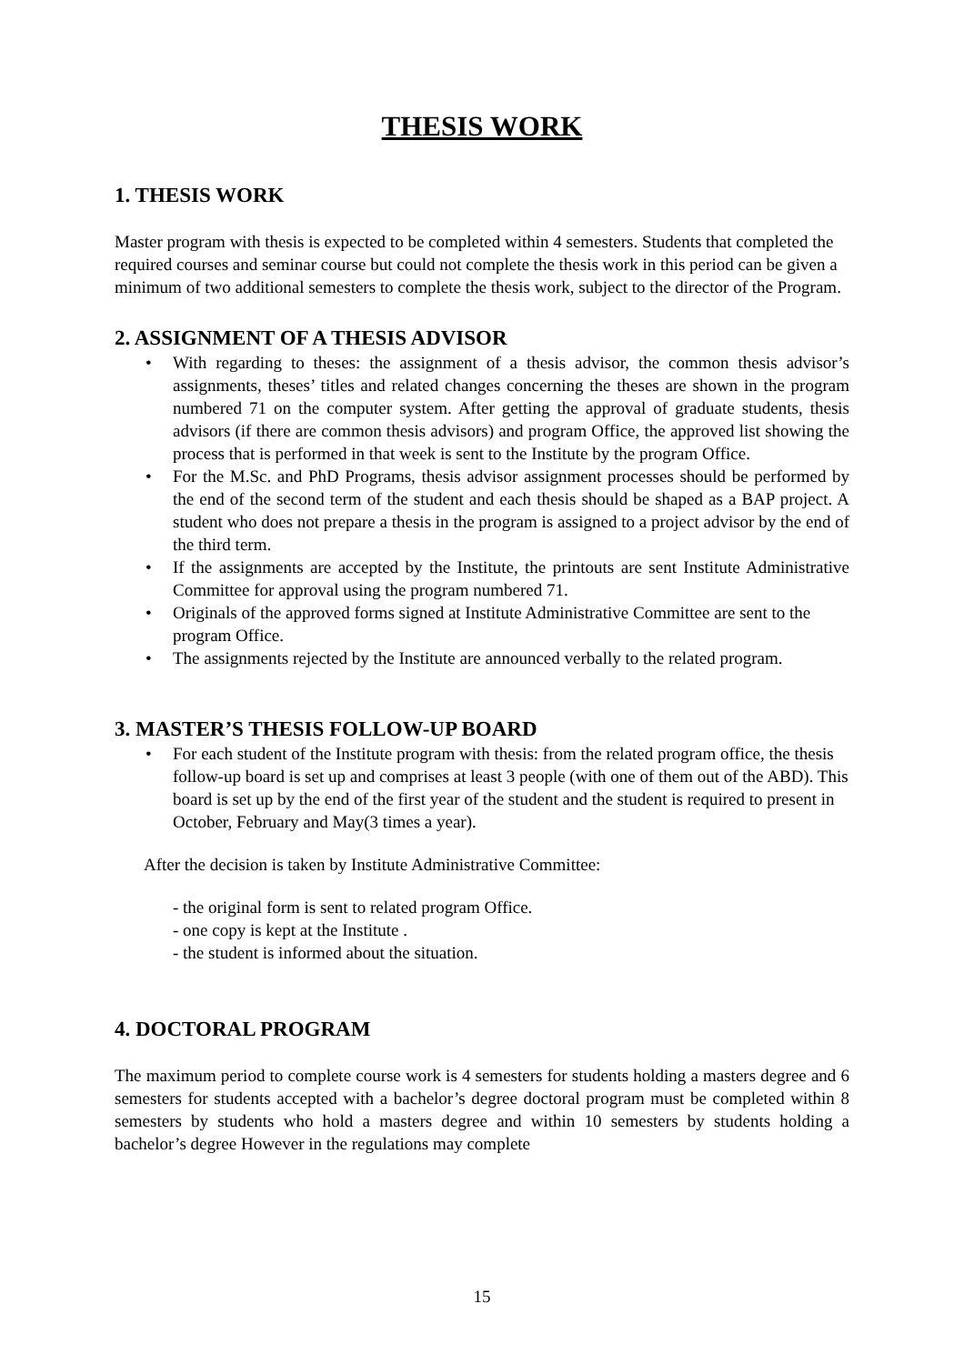THESIS WORK
1. THESIS WORK
Master program with thesis is expected to be completed within 4 semesters. Students that completed the required courses and seminar course but could not complete the thesis work in this period can be given a minimum of two additional semesters to complete the thesis work, subject to the director of the Program.
2. ASSIGNMENT OF A THESIS ADVISOR
• With regarding to theses: the assignment of a thesis advisor, the common thesis advisor’s assignments, theses’ titles and related changes concerning the theses are shown in the program numbered 71 on the computer system. After getting the approval of graduate students, thesis advisors (if there are common thesis advisors) and program Office, the approved list showing the process that is performed in that week is sent to the Institute by the program Office.
• For the M.Sc. and PhD Programs, thesis advisor assignment processes should be performed by the end of the second term of the student and each thesis should be shaped as a BAP project. A student who does not prepare a thesis in the program is assigned to a project advisor by the end of the third term.
• If the assignments are accepted by the Institute, the printouts are sent Institute Administrative Committee for approval using the program numbered 71.
• Originals of the approved forms signed at Institute Administrative Committee are sent to the program Office.
• The assignments rejected by the Institute are announced verbally to the related program.
3. MASTER’S THESIS FOLLOW-UP BOARD
• For each student of the Institute program with thesis: from the related program office, the thesis follow-up board is set up and comprises at least 3 people (with one of them out of the ABD). This board is set up by the end of the first year of the student and the student is required to present in October, February and May(3 times a year).
After the decision is taken by Institute Administrative Committee:
- the original form is sent to related program Office.
- one copy is kept at the Institute .
- the student is informed about the situation.
4. DOCTORAL PROGRAM
The maximum period to complete course work is 4 semesters for students holding a masters degree and 6 semesters for students accepted with a bachelor’s degree doctoral program must be completed within 8 semesters by students who hold a masters degree and within 10 semesters by students holding a bachelor’s degree However in the regulations may complete
15